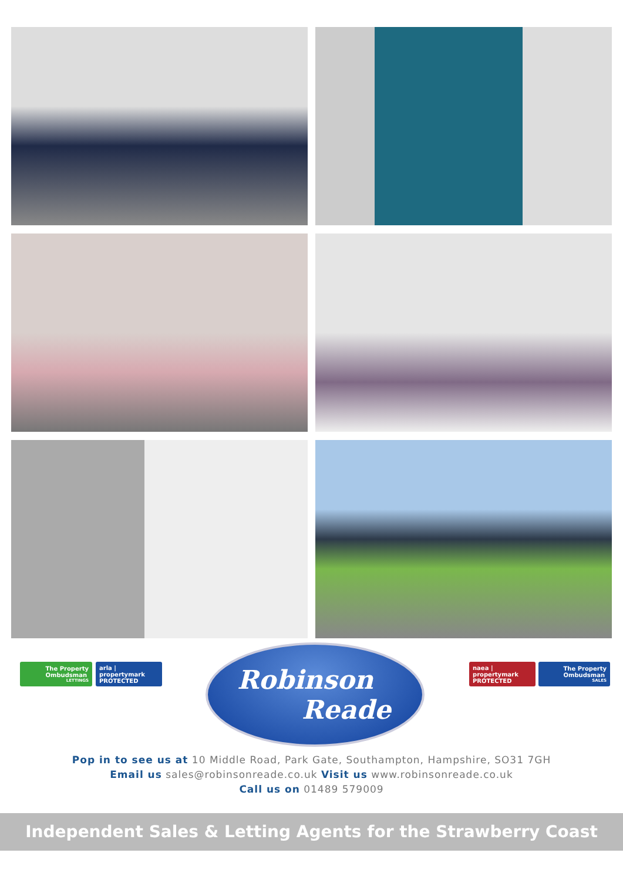The Property
Ombudsman
LETTINGS
arla | propertymark
PROTECTED
Robinson
Reade
naea | propertymark
PROTECTED
The Property
Ombudsman
SALES
Pop in to see us at 10 Middle Road, Park Gate, Southampton, Hampshire, SO31 7GH
Email us sales@robinsonreade.co.uk Visit us www.robinsonreade.co.uk
Call us on 01489 579009
Independent Sales & Letting Agents for the Strawberry Coast